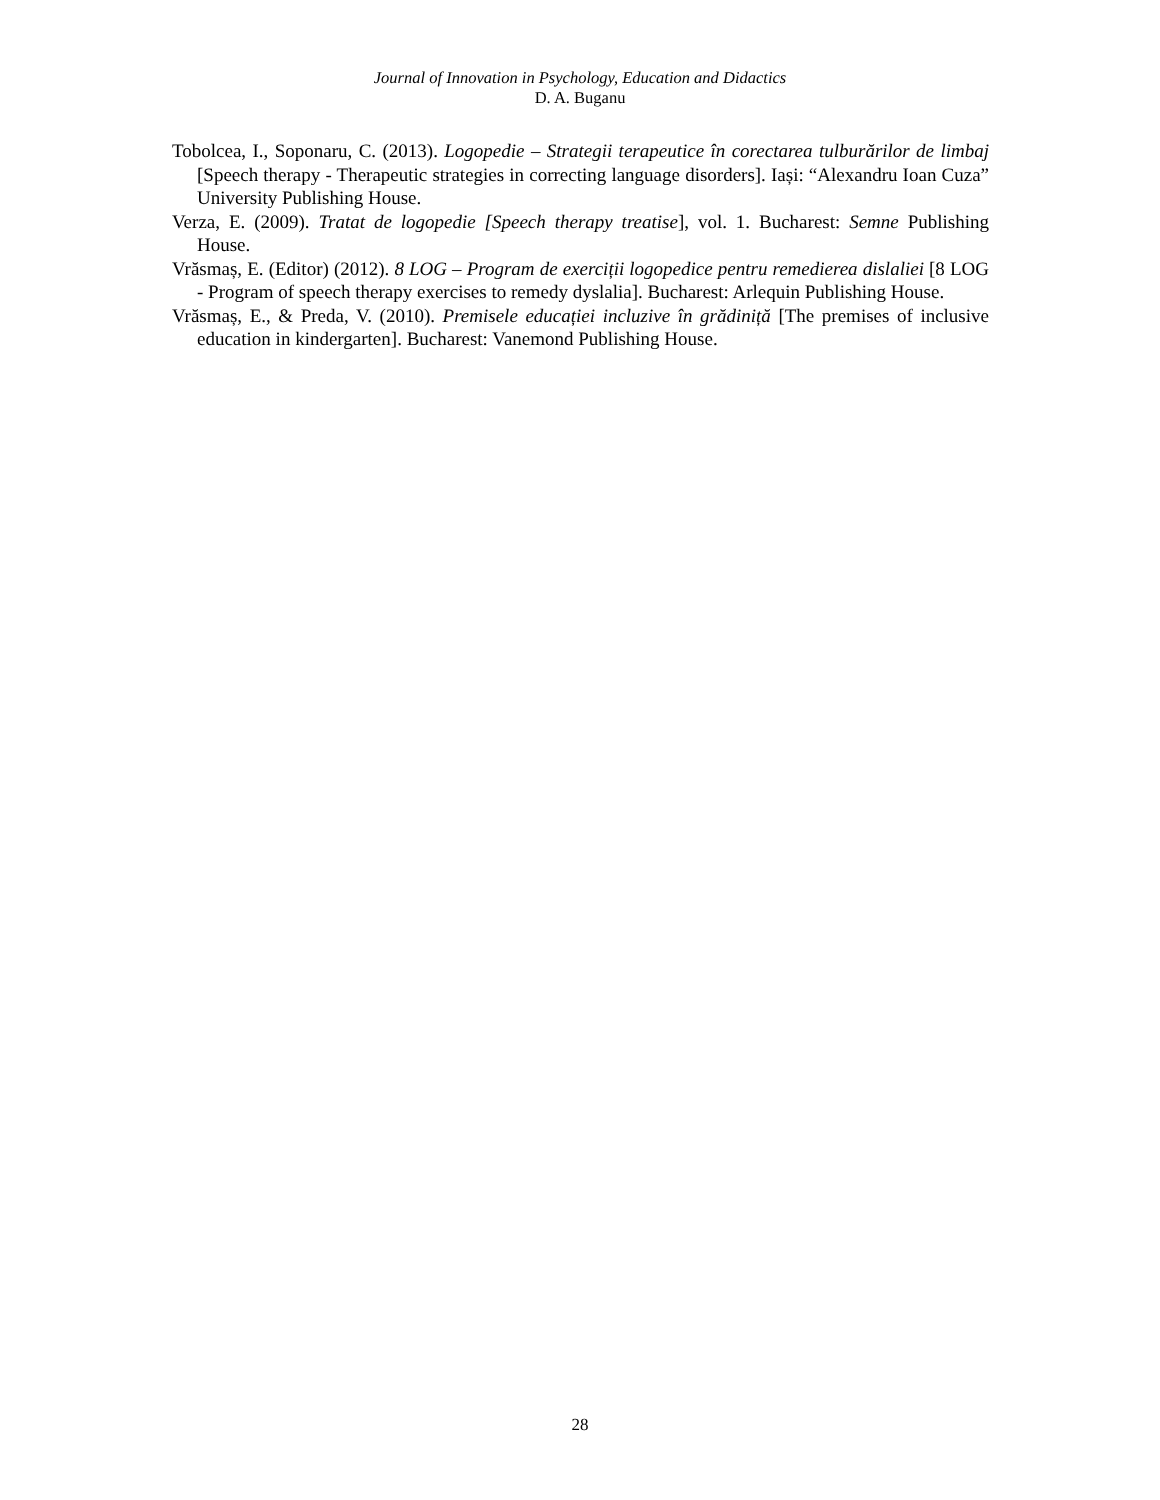Journal of Innovation in Psychology, Education and Didactics
D. A. Buganu
Tobolcea, I., Soponaru, C. (2013). Logopedie – Strategii terapeutice în corectarea tulburărilor de limbaj [Speech therapy - Therapeutic strategies in correcting language disorders]. Iași: “Alexandru Ioan Cuza” University Publishing House.
Verza, E. (2009). Tratat de logopedie [Speech therapy treatise], vol. 1. Bucharest: Semne Publishing House.
Vrăsmaș, E. (Editor) (2012). 8 LOG – Program de exerciții logopedice pentru remedierea dislaliei [8 LOG - Program of speech therapy exercises to remedy dyslalia]. Bucharest: Arlequin Publishing House.
Vrăsmaș, E., & Preda, V. (2010). Premisele educației incluzive în grădiniță [The premises of inclusive education in kindergarten]. Bucharest: Vanemond Publishing House.
28